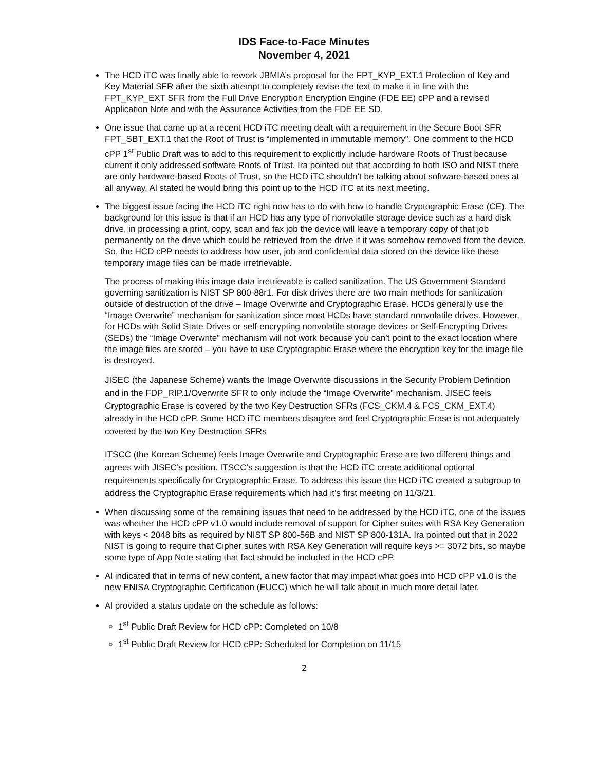IDS Face-to-Face Minutes
November 4, 2021
The HCD iTC was finally able to rework JBMIA’s proposal for the FPT_KYP_EXT.1 Protection of Key and Key Material SFR after the sixth attempt to completely revise the text to make it in line with the FPT_KYP_EXT SFR from the Full Drive Encryption Encryption Engine (FDE EE) cPP and a revised Application Note and with the Assurance Activities from the FDE EE SD,
One issue that came up at a recent HCD iTC meeting dealt with a requirement in the Secure Boot SFR FPT_SBT_EXT.1 that the Root of Trust is “implemented in immutable memory”. One comment to the HCD cPP 1<sup>st</sup> Public Draft was to add to this requirement to explicitly include hardware Roots of Trust because current it only addressed software Roots of Trust. Ira pointed out that according to both ISO and NIST there are only hardware-based Roots of Trust, so the HCD iTC shouldn’t be talking about software-based ones at all anyway. Al stated he would bring this point up to the HCD iTC at its next meeting.
The biggest issue facing the HCD iTC right now has to do with how to handle Cryptographic Erase (CE). The background for this issue is that if an HCD has any type of nonvolatile storage device such as a hard disk drive, in processing a print, copy, scan and fax job the device will leave a temporary copy of that job permanently on the drive which could be retrieved from the drive if it was somehow removed from the device. So, the HCD cPP needs to address how user, job and confidential data stored on the device like these temporary image files can be made irretrievable.
The process of making this image data irretrievable is called sanitization. The US Government Standard governing sanitization is NIST SP 800-88r1. For disk drives there are two main methods for sanitization outside of destruction of the drive – Image Overwrite and Cryptographic Erase. HCDs generally use the “Image Overwrite” mechanism for sanitization since most HCDs have standard nonvolatile drives. However, for HCDs with Solid State Drives or self-encrypting nonvolatile storage devices or Self-Encrypting Drives (SEDs) the “Image Overwrite” mechanism will not work because you can’t point to the exact location where the image files are stored – you have to use Cryptographic Erase where the encryption key for the image file is destroyed.
JISEC (the Japanese Scheme) wants the Image Overwrite discussions in the Security Problem Definition and in the FDP_RIP.1/Overwrite SFR to only include the “Image Overwrite” mechanism. JISEC feels Cryptographic Erase is covered by the two Key Destruction SFRs (FCS_CKM.4 & FCS_CKM_EXT.4) already in the HCD cPP. Some HCD iTC members disagree and feel Cryptographic Erase is not adequately covered by the two Key Destruction SFRs
ITSCC (the Korean Scheme) feels Image Overwrite and Cryptographic Erase are two different things and agrees with JISEC’s position. ITSCC’s suggestion is that the HCD iTC create additional optional requirements specifically for Cryptographic Erase. To address this issue the HCD iTC created a subgroup to address the Cryptographic Erase requirements which had it’s first meeting on 11/3/21.
When discussing some of the remaining issues that need to be addressed by the HCD iTC, one of the issues was whether the HCD cPP v1.0 would include removal of support for Cipher suites with RSA Key Generation with keys < 2048 bits as required by NIST SP 800-56B and NIST SP 800-131A. Ira pointed out that in 2022 NIST is going to require that Cipher suites with RSA Key Generation will require keys >= 3072 bits, so maybe some type of App Note stating that fact should be included in the HCD cPP.
Al indicated that in terms of new content, a new factor that may impact what goes into HCD cPP v1.0 is the new ENISA Cryptographic Certification (EUCC) which he will talk about in much more detail later.
Al provided a status update on the schedule as follows:
1<sup>st</sup> Public Draft Review for HCD cPP: Completed on 10/8
1<sup>st</sup> Public Draft Review for HCD cPP: Scheduled for Completion on 11/15
2